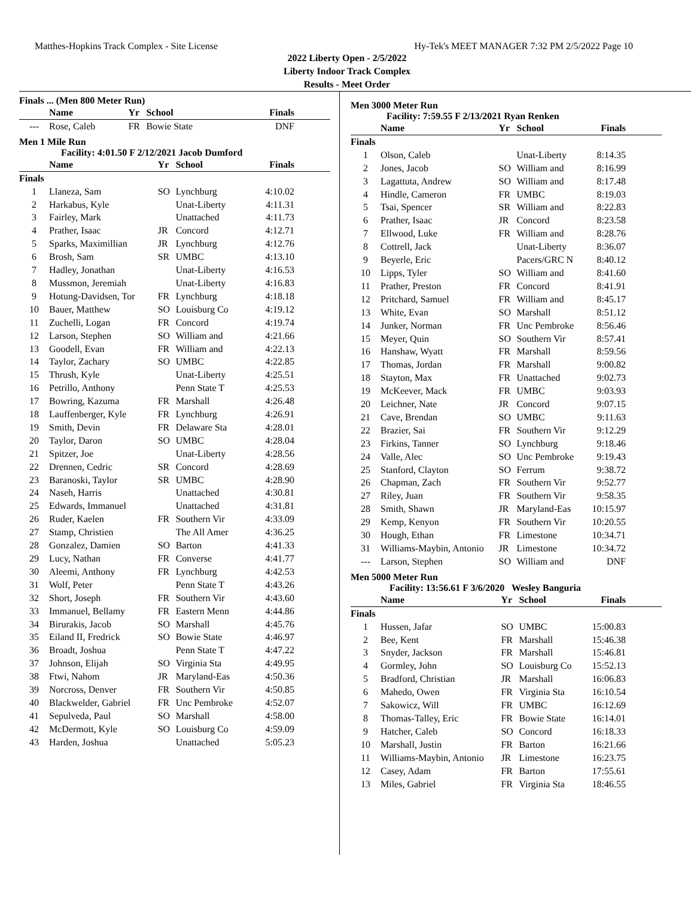Matthes-Hopkins Track Complex - Site License Hy-Tek's MEET MANAGER 7:32 PM 2/5/2022 Page 10
2022 Liberty Open - 2/5/2022
Liberty Indoor Track Complex
Results - Meet Order
Finals ... (Men 800 Meter Run)
| | Name | Yr | School | Finals |
| --- | --- | --- | --- | --- |
| --- | Rose, Caleb | FR | Bowie State | DNF |
Men 1 Mile Run
Facility: 4:01.50 F 2/12/2021 Jacob Dumford
| | Name | Yr | School | Finals |
| --- | --- | --- | --- | --- |
| Finals | | | | |
| 1 | Llaneza, Sam | SO | Lynchburg | 4:10.02 |
| 2 | Harkabus, Kyle | | Unat-Liberty | 4:11.31 |
| 3 | Fairley, Mark | | Unattached | 4:11.73 |
| 4 | Prather, Isaac | JR | Concord | 4:12.71 |
| 5 | Sparks, Maximillian | JR | Lynchburg | 4:12.76 |
| 6 | Brosh, Sam | SR | UMBC | 4:13.10 |
| 7 | Hadley, Jonathan | | Unat-Liberty | 4:16.53 |
| 8 | Mussmon, Jeremiah | | Unat-Liberty | 4:16.83 |
| 9 | Hotung-Davidsen, Tor | FR | Lynchburg | 4:18.18 |
| 10 | Bauer, Matthew | SO | Louisburg Co | 4:19.12 |
| 11 | Zuchelli, Logan | FR | Concord | 4:19.74 |
| 12 | Larson, Stephen | SO | William and | 4:21.66 |
| 13 | Goodell, Evan | FR | William and | 4:22.13 |
| 14 | Taylor, Zachary | SO | UMBC | 4:22.85 |
| 15 | Thrush, Kyle | | Unat-Liberty | 4:25.51 |
| 16 | Petrillo, Anthony | | Penn State T | 4:25.53 |
| 17 | Bowring, Kazuma | FR | Marshall | 4:26.48 |
| 18 | Lauffenberger, Kyle | FR | Lynchburg | 4:26.91 |
| 19 | Smith, Devin | FR | Delaware Sta | 4:28.01 |
| 20 | Taylor, Daron | SO | UMBC | 4:28.04 |
| 21 | Spitzer, Joe | | Unat-Liberty | 4:28.56 |
| 22 | Drennen, Cedric | SR | Concord | 4:28.69 |
| 23 | Baranoski, Taylor | SR | UMBC | 4:28.90 |
| 24 | Naseh, Harris | | Unattached | 4:30.81 |
| 25 | Edwards, Immanuel | | Unattached | 4:31.81 |
| 26 | Ruder, Kaelen | FR | Southern Vir | 4:33.09 |
| 27 | Stamp, Christien | | The All Amer | 4:36.25 |
| 28 | Gonzalez, Damien | SO | Barton | 4:41.33 |
| 29 | Lucy, Nathan | FR | Converse | 4:41.77 |
| 30 | Aleemi, Anthony | FR | Lynchburg | 4:42.53 |
| 31 | Wolf, Peter | | Penn State T | 4:43.26 |
| 32 | Short, Joseph | FR | Southern Vir | 4:43.60 |
| 33 | Immanuel, Bellamy | FR | Eastern Menn | 4:44.86 |
| 34 | Birurakis, Jacob | SO | Marshall | 4:45.76 |
| 35 | Eiland II, Fredrick | SO | Bowie State | 4:46.97 |
| 36 | Broadt, Joshua | | Penn State T | 4:47.22 |
| 37 | Johnson, Elijah | SO | Virginia Sta | 4:49.95 |
| 38 | Ftwi, Nahom | JR | Maryland-Eas | 4:50.36 |
| 39 | Norcross, Denver | FR | Southern Vir | 4:50.85 |
| 40 | Blackwelder, Gabriel | FR | Unc Pembroke | 4:52.07 |
| 41 | Sepulveda, Paul | SO | Marshall | 4:58.00 |
| 42 | McDermott, Kyle | SO | Louisburg Co | 4:59.09 |
| 43 | Harden, Joshua | | Unattached | 5:05.23 |
Men 3000 Meter Run
Facility: 7:59.55 F 2/13/2021 Ryan Renken
| | Name | Yr | School | Finals |
| --- | --- | --- | --- | --- |
| Finals | | | | |
| 1 | Olson, Caleb | | Unat-Liberty | 8:14.35 |
| 2 | Jones, Jacob | SO | William and | 8:16.99 |
| 3 | Lagattuta, Andrew | SO | William and | 8:17.48 |
| 4 | Hindle, Cameron | FR | UMBC | 8:19.03 |
| 5 | Tsai, Spencer | SR | William and | 8:22.83 |
| 6 | Prather, Isaac | JR | Concord | 8:23.58 |
| 7 | Ellwood, Luke | FR | William and | 8:28.76 |
| 8 | Cottrell, Jack | | Unat-Liberty | 8:36.07 |
| 9 | Beyerle, Eric | | Pacers/GRC N | 8:40.12 |
| 10 | Lipps, Tyler | SO | William and | 8:41.60 |
| 11 | Prather, Preston | FR | Concord | 8:41.91 |
| 12 | Pritchard, Samuel | FR | William and | 8:45.17 |
| 13 | White, Evan | SO | Marshall | 8:51.12 |
| 14 | Junker, Norman | FR | Unc Pembroke | 8:56.46 |
| 15 | Meyer, Quin | SO | Southern Vir | 8:57.41 |
| 16 | Hanshaw, Wyatt | FR | Marshall | 8:59.56 |
| 17 | Thomas, Jordan | FR | Marshall | 9:00.82 |
| 18 | Stayton, Max | FR | Unattached | 9:02.73 |
| 19 | McKeever, Mack | FR | UMBC | 9:03.93 |
| 20 | Leichner, Nate | JR | Concord | 9:07.15 |
| 21 | Cave, Brendan | SO | UMBC | 9:11.63 |
| 22 | Brazier, Sai | FR | Southern Vir | 9:12.29 |
| 23 | Firkins, Tanner | SO | Lynchburg | 9:18.46 |
| 24 | Valle, Alec | SO | Unc Pembroke | 9:19.43 |
| 25 | Stanford, Clayton | SO | Ferrum | 9:38.72 |
| 26 | Chapman, Zach | FR | Southern Vir | 9:52.77 |
| 27 | Riley, Juan | FR | Southern Vir | 9:58.35 |
| 28 | Smith, Shawn | JR | Maryland-Eas | 10:15.97 |
| 29 | Kemp, Kenyon | FR | Southern Vir | 10:20.55 |
| 30 | Hough, Ethan | FR | Limestone | 10:34.71 |
| 31 | Williams-Maybin, Antonio | JR | Limestone | 10:34.72 |
| --- | Larson, Stephen | SO | William and | DNF |
Men 5000 Meter Run
Facility: 13:56.61 F 3/6/2020 Wesley Banguria
| | Name | Yr | School | Finals |
| --- | --- | --- | --- | --- |
| Finals | | | | |
| 1 | Hussen, Jafar | SO | UMBC | 15:00.83 |
| 2 | Bee, Kent | FR | Marshall | 15:46.38 |
| 3 | Snyder, Jackson | FR | Marshall | 15:46.81 |
| 4 | Gormley, John | SO | Louisburg Co | 15:52.13 |
| 5 | Bradford, Christian | JR | Marshall | 16:06.83 |
| 6 | Mahedo, Owen | FR | Virginia Sta | 16:10.54 |
| 7 | Sakowicz, Will | FR | UMBC | 16:12.69 |
| 8 | Thomas-Talley, Eric | FR | Bowie State | 16:14.01 |
| 9 | Hatcher, Caleb | SO | Concord | 16:18.33 |
| 10 | Marshall, Justin | FR | Barton | 16:21.66 |
| 11 | Williams-Maybin, Antonio | JR | Limestone | 16:23.75 |
| 12 | Casey, Adam | FR | Barton | 17:55.61 |
| 13 | Miles, Gabriel | FR | Virginia Sta | 18:46.55 |